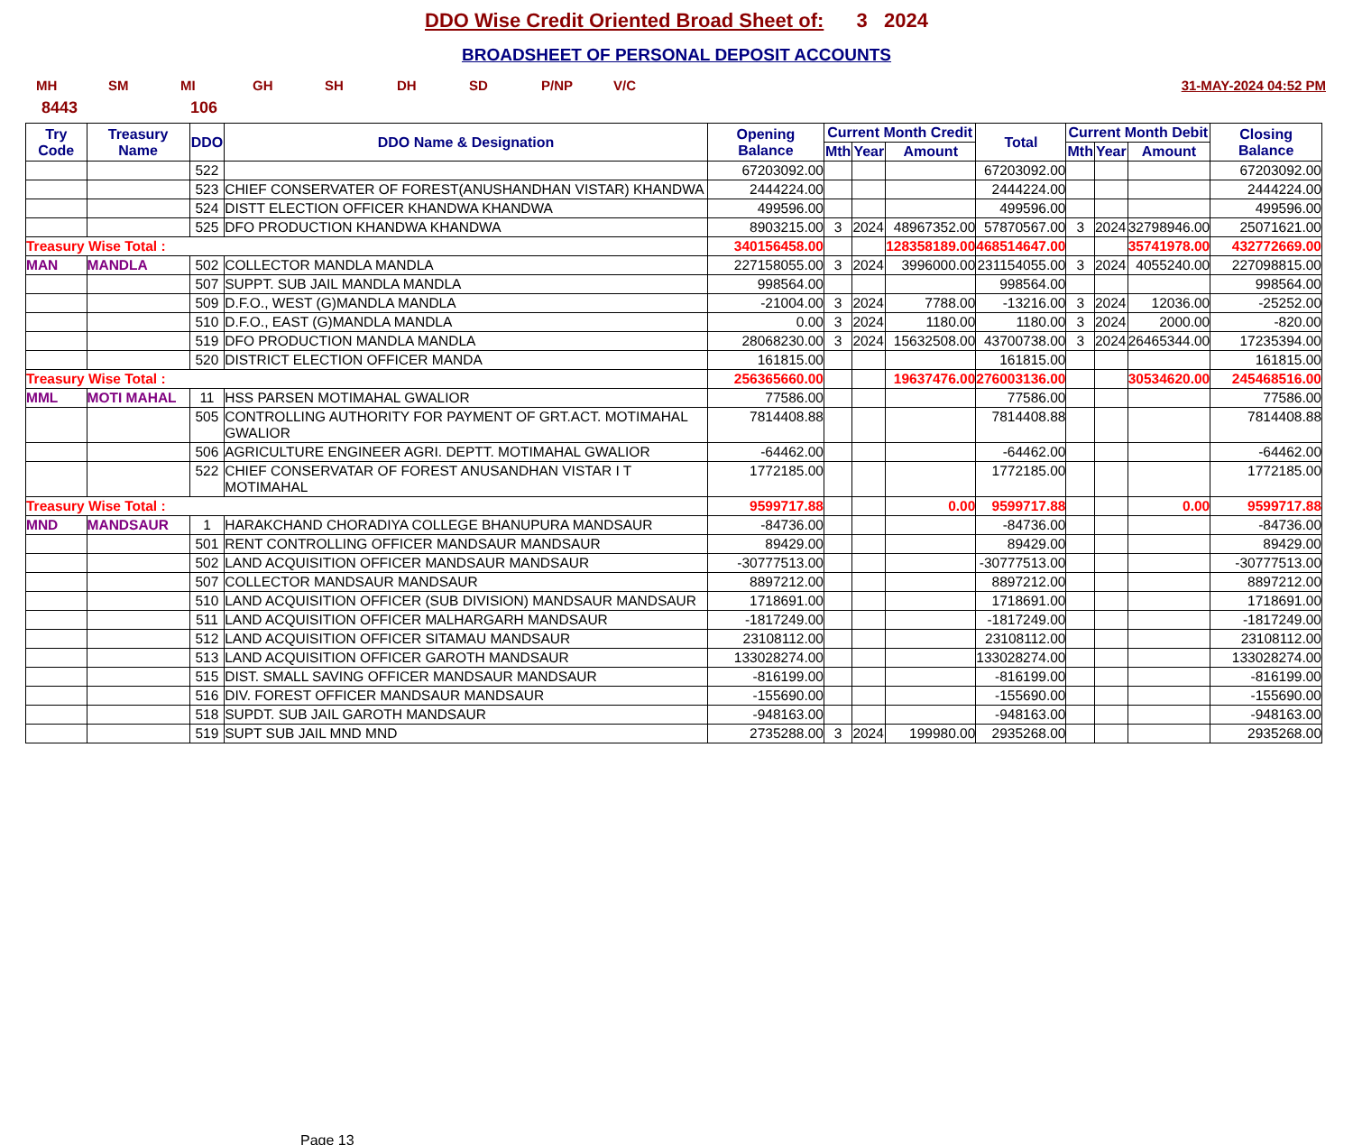DDO Wise Credit Oriented Broad Sheet of: 3 2024
BROADSHEET OF PERSONAL DEPOSIT ACCOUNTS
MH SM MI GH SH DH SD P/NP V/C 31-MAY-2024 04:52 PM
8443 106
| Try Code | Treasury Name | DDO | DDO Name & Designation | Opening Balance | Current Month Credit | | | Total | Current Month Debit | | | Closing Balance |
| --- | --- | --- | --- | --- | --- | --- | --- | --- | --- | --- | --- | --- |
| | | | | | Mth | Year | Amount | | Mth | Year | Amount | |
| | | 522 | | 67203092.00 | | | | 67203092.00 | | | | 67203092.00 |
| | | 523 | CHIEF CONSERVATER OF FOREST(ANUSHANDHAN VISTAR) KHANDWA | 2444224.00 | | | | 2444224.00 | | | | 2444224.00 |
| | | 524 | DISTT ELECTION OFFICER KHANDWA KHANDWA | 499596.00 | | | | 499596.00 | | | | 499596.00 |
| | | 525 | DFO PRODUCTION KHANDWA KHANDWA | 8903215.00 | 3 | 2024 | 48967352.00 | 57870567.00 | 3 | 2024 | 32798946.00 | 25071621.00 |
| Treasury Wise Total : | | | | 340156458.00 | | | 128358189.00 | 468514647.00 | | | 35741978.00 | 432772669.00 |
| MAN | MANDLA | 502 | COLLECTOR MANDLA MANDLA | 227158055.00 | 3 | 2024 | 3996000.00 | 231154055.00 | 3 | 2024 | 4055240.00 | 227098815.00 |
| | | 507 | SUPPT. SUB JAIL MANDLA MANDLA | 998564.00 | | | | 998564.00 | | | | 998564.00 |
| | | 509 | D.F.O., WEST (G)MANDLA MANDLA | -21004.00 | 3 | 2024 | 7788.00 | -13216.00 | 3 | 2024 | 12036.00 | -25252.00 |
| | | 510 | D.F.O., EAST (G)MANDLA MANDLA | 0.00 | 3 | 2024 | 1180.00 | 1180.00 | 3 | 2024 | 2000.00 | -820.00 |
| | | 519 | DFO PRODUCTION MANDLA MANDLA | 28068230.00 | 3 | 2024 | 15632508.00 | 43700738.00 | 3 | 2024 | 26465344.00 | 17235394.00 |
| | | 520 | DISTRICT ELECTION OFFICER MANDA | 161815.00 | | | | 161815.00 | | | | 161815.00 |
| Treasury Wise Total : | | | | 256365660.00 | | | 19637476.00 | 276003136.00 | | | 30534620.00 | 245468516.00 |
| MML | MOTI MAHAL | 11 | HSS PARSEN MOTIMAHAL GWALIOR | 77586.00 | | | | 77586.00 | | | | 77586.00 |
| | | 505 | CONTROLLING AUTHORITY FOR PAYMENT OF GRT.ACT. MOTIMAHAL GWALIOR | 7814408.88 | | | | 7814408.88 | | | | 7814408.88 |
| | | 506 | AGRICULTURE ENGINEER AGRI. DEPTT. MOTIMAHAL GWALIOR | -64462.00 | | | | -64462.00 | | | | -64462.00 |
| | | 522 | CHIEF CONSERVATAR OF FOREST ANUSANDHAN VISTAR I T MOTIMAHAL | 1772185.00 | | | | 1772185.00 | | | | 1772185.00 |
| Treasury Wise Total : | | | | 9599717.88 | | | 0.00 | 9599717.88 | | | 0.00 | 9599717.88 |
| MND | MANDSAUR | 1 | HARAKCHAND CHORADIYA COLLEGE BHANUPURA MANDSAUR | -84736.00 | | | | -84736.00 | | | | -84736.00 |
| | | 501 | RENT CONTROLLING OFFICER MANDSAUR MANDSAUR | 89429.00 | | | | 89429.00 | | | | 89429.00 |
| | | 502 | LAND ACQUISITION OFFICER MANDSAUR MANDSAUR | -30777513.00 | | | | -30777513.00 | | | | -30777513.00 |
| | | 507 | COLLECTOR MANDSAUR MANDSAUR | 8897212.00 | | | | 8897212.00 | | | | 8897212.00 |
| | | 510 | LAND ACQUISITION OFFICER (SUB DIVISION) MANDSAUR MANDSAUR | 1718691.00 | | | | 1718691.00 | | | | 1718691.00 |
| | | 511 | LAND ACQUISITION OFFICER MALHARGARH MANDSAUR | -1817249.00 | | | | -1817249.00 | | | | -1817249.00 |
| | | 512 | LAND ACQUISITION OFFICER SITAMAU MANDSAUR | 23108112.00 | | | | 23108112.00 | | | | 23108112.00 |
| | | 513 | LAND ACQUISITION OFFICER GAROTH MANDSAUR | 133028274.00 | | | | 133028274.00 | | | | 133028274.00 |
| | | 515 | DIST. SMALL SAVING OFFICER MANDSAUR MANDSAUR | -816199.00 | | | | -816199.00 | | | | -816199.00 |
| | | 516 | DIV. FOREST OFFICER MANDSAUR MANDSAUR | -155690.00 | | | | -155690.00 | | | | -155690.00 |
| | | 518 | SUPDT. SUB JAIL GAROTH MANDSAUR | -948163.00 | | | | -948163.00 | | | | -948163.00 |
| | | 519 | SUPT SUB JAIL MND MND | 2735288.00 | 3 | 2024 | 199980.00 | 2935268.00 | | | | 2935268.00 |
Page 13